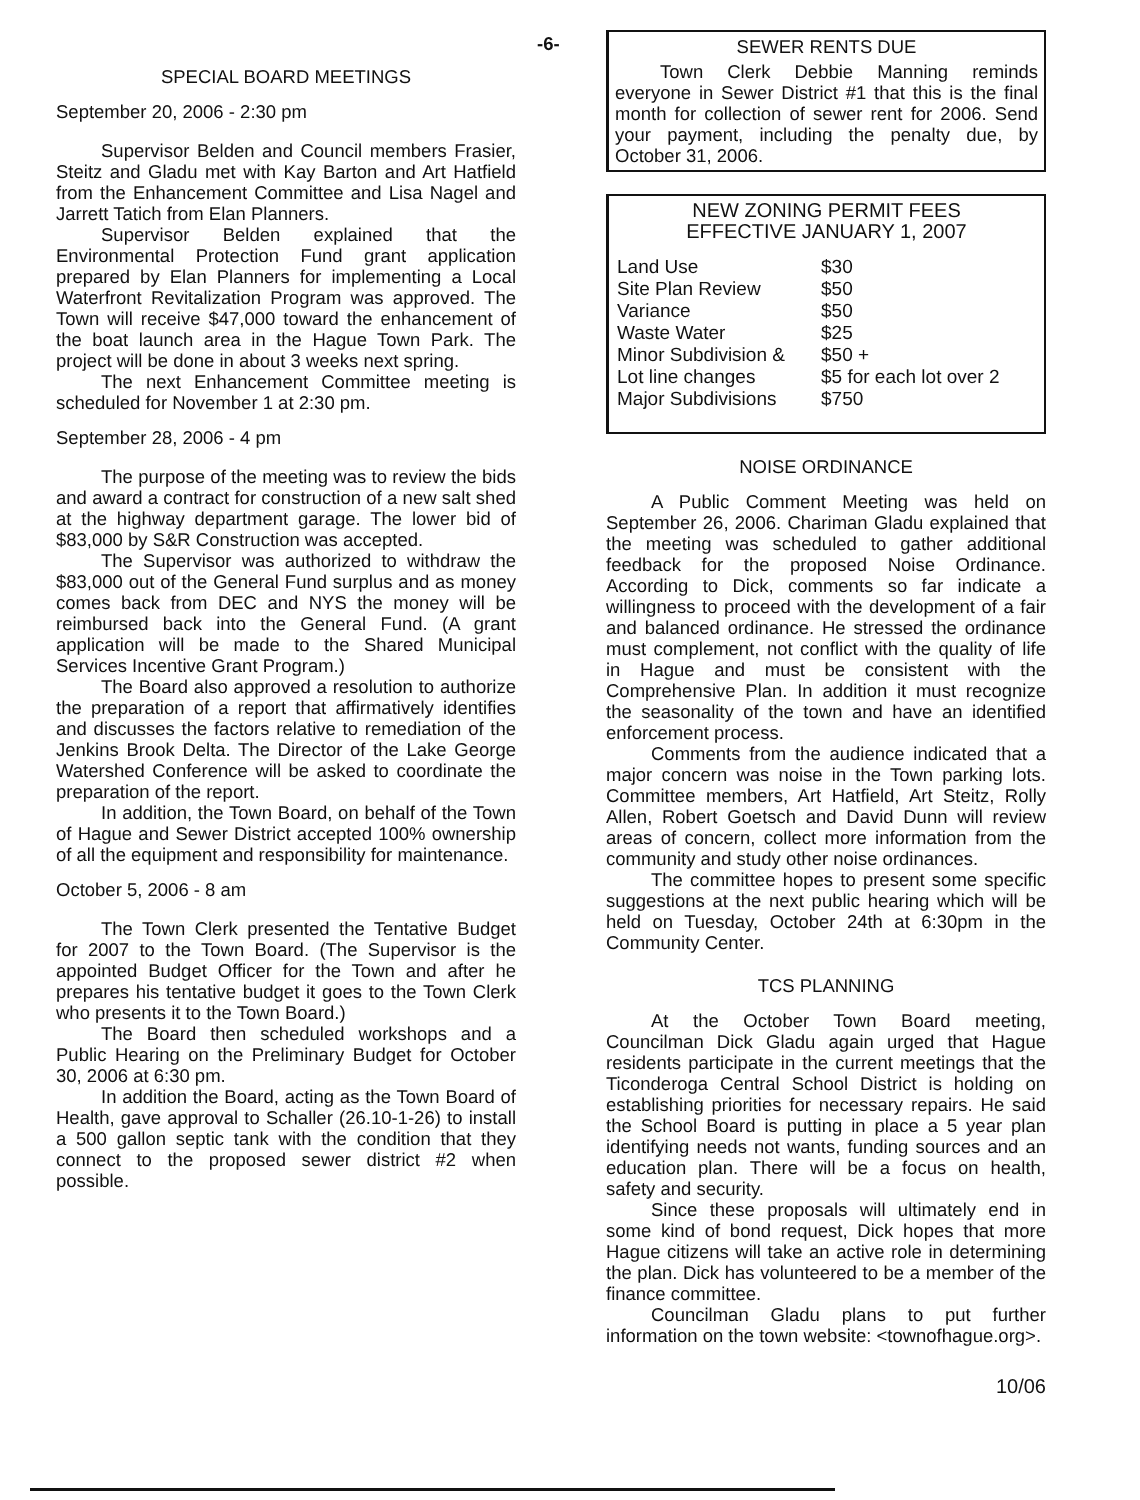-6-
SPECIAL BOARD MEETINGS
September 20, 2006 - 2:30 pm
Supervisor Belden and Council members Frasier, Steitz and Gladu met with Kay Barton and Art Hatfield from the Enhancement Committee and Lisa Nagel and Jarrett Tatich from Elan Planners.
Supervisor Belden explained that the Environmental Protection Fund grant application prepared by Elan Planners for implementing a Local Waterfront Revitalization Program was approved. The Town will receive $47,000 toward the enhancement of the boat launch area in the Hague Town Park. The project will be done in about 3 weeks next spring.
The next Enhancement Committee meeting is scheduled for November 1 at 2:30 pm.
September 28, 2006 - 4 pm
The purpose of the meeting was to review the bids and award a contract for construction of a new salt shed at the highway department garage. The lower bid of $83,000 by S&R Construction was accepted.
The Supervisor was authorized to withdraw the $83,000 out of the General Fund surplus and as money comes back from DEC and NYS the money will be reimbursed back into the General Fund. (A grant application will be made to the Shared Municipal Services Incentive Grant Program.)
The Board also approved a resolution to authorize the preparation of a report that affirmatively identifies and discusses the factors relative to remediation of the Jenkins Brook Delta. The Director of the Lake George Watershed Conference will be asked to coordinate the preparation of the report.
In addition, the Town Board, on behalf of the Town of Hague and Sewer District accepted 100% ownership of all the equipment and responsibility for maintenance.
October 5, 2006 - 8 am
The Town Clerk presented the Tentative Budget for 2007 to the Town Board. (The Supervisor is the appointed Budget Officer for the Town and after he prepares his tentative budget it goes to the Town Clerk who presents it to the Town Board.)
The Board then scheduled workshops and a Public Hearing on the Preliminary Budget for October 30, 2006 at 6:30 pm.
In addition the Board, acting as the Town Board of Health, gave approval to Schaller (26.10-1-26) to install a 500 gallon septic tank with the condition that they connect to the proposed sewer district #2 when possible.
SEWER RENTS DUE
Town Clerk Debbie Manning reminds everyone in Sewer District #1 that this is the final month for collection of sewer rent for 2006. Send your payment, including the penalty due, by October 31, 2006.
NEW ZONING PERMIT FEES
EFFECTIVE JANUARY 1, 2007
| Land Use | $30 |
| Site Plan Review | $50 |
| Variance | $50 |
| Waste Water | $25 |
| Minor Subdivision & | $50 + |
| Lot line changes | $5 for each lot over 2 |
| Major Subdivisions | $750 |
NOISE ORDINANCE
A Public Comment Meeting was held on September 26, 2006. Chariman Gladu explained that the meeting was scheduled to gather additional feedback for the proposed Noise Ordinance. According to Dick, comments so far indicate a willingness to proceed with the development of a fair and balanced ordinance. He stressed the ordinance must complement, not conflict with the quality of life in Hague and must be consistent with the Comprehensive Plan. In addition it must recognize the seasonality of the town and have an identified enforcement process.
Comments from the audience indicated that a major concern was noise in the Town parking lots. Committee members, Art Hatfield, Art Steitz, Rolly Allen, Robert Goetsch and David Dunn will review areas of concern, collect more information from the community and study other noise ordinances.
The committee hopes to present some specific suggestions at the next public hearing which will be held on Tuesday, October 24th at 6:30pm in the Community Center.
TCS PLANNING
At the October Town Board meeting, Councilman Dick Gladu again urged that Hague residents participate in the current meetings that the Ticonderoga Central School District is holding on establishing priorities for necessary repairs. He said the School Board is putting in place a 5 year plan identifying needs not wants, funding sources and an education plan. There will be a focus on health, safety and security.
Since these proposals will ultimately end in some kind of bond request, Dick hopes that more Hague citizens will take an active role in determining the plan. Dick has volunteered to be a member of the finance committee.
Councilman Gladu plans to put further information on the town website: <townofhague.org>.
10/06